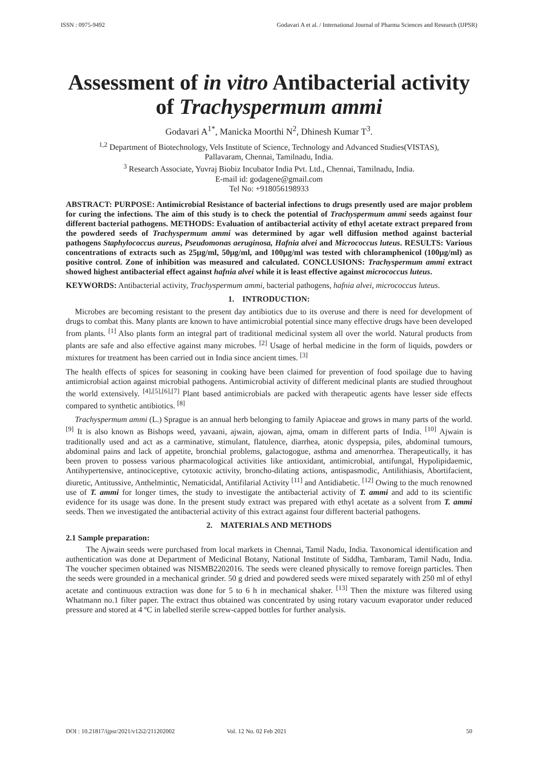ISSN : 0975-9492 Godavari A et al. / International Journal of Pharma Sciences and Research (IJPSR)
Assessment of in vitro Antibacterial activity of Trachyspermum ammi
Godavari A<sup>1*</sup>, Manicka Moorthi N<sup>2</sup>, Dhinesh Kumar T<sup>3</sup>.
<sup>1,2</sup> Department of Biotechnology, Vels Institute of Science, Technology and Advanced Studies(VISTAS),
Pallavaram, Chennai, Tamilnadu, India.
<sup>3</sup> Research Associate, Yuvraj Biobiz Incubator India Pvt. Ltd., Chennai, Tamilnadu, India.
E-mail id: godagene@gmail.com
Tel No: +918056198933
ABSTRACT: PURPOSE: Antimicrobial Resistance of bacterial infections to drugs presently used are major problem for curing the infections. The aim of this study is to check the potential of Trachyspermum ammi seeds against four different bacterial pathogens. METHODS: Evaluation of antibacterial activity of ethyl acetate extract prepared from the powdered seeds of Trachyspermum ammi was determined by agar well diffusion method against bacterial pathogens Staphylococcus aureus, Pseudomonas aeruginosa, Hafnia alvei and Micrococcus luteus. RESULTS: Various concentrations of extracts such as 25µg/ml, 50µg/ml, and 100µg/ml was tested with chloramphenicol (100µg/ml) as positive control. Zone of inhibition was measured and calculated. CONCLUSIONS: Trachyspermum ammi extract showed highest antibacterial effect against hafnia alvei while it is least effective against micrococcus luteus.
KEYWORDS: Antibacterial activity, Trachyspermum ammi, bacterial pathogens, hafnia alvei, micrococcus luteus.
1. INTRODUCTION:
Microbes are becoming resistant to the present day antibiotics due to its overuse and there is need for development of drugs to combat this. Many plants are known to have antimicrobial potential since many effective drugs have been developed from plants. <sup>[1]</sup> Also plants form an integral part of traditional medicinal system all over the world. Natural products from plants are safe and also effective against many microbes. <sup>[2]</sup> Usage of herbal medicine in the form of liquids, powders or mixtures for treatment has been carried out in India since ancient times. <sup>[3]</sup>
The health effects of spices for seasoning in cooking have been claimed for prevention of food spoilage due to having antimicrobial action against microbial pathogens. Antimicrobial activity of different medicinal plants are studied throughout the world extensively. <sup>[4],[5],[6],[7]</sup> Plant based antimicrobials are packed with therapeutic agents have lesser side effects compared to synthetic antibiotics. <sup>[8]</sup>
Trachyspermum ammi (L.) Sprague is an annual herb belonging to family Apiaceae and grows in many parts of the world. <sup>[9]</sup> It is also known as Bishops weed, yavaani, ajwain, ajowan, ajma, omam in different parts of India. <sup>[10]</sup> Ajwain is traditionally used and act as a carminative, stimulant, flatulence, diarrhea, atonic dyspepsia, piles, abdominal tumours, abdominal pains and lack of appetite, bronchial problems, galactogogue, asthma and amenorrhea. Therapeutically, it has been proven to possess various pharmacological activities like antioxidant, antimicrobial, antifungal, Hypolipidaemic, Antihypertensive, antinociceptive, cytotoxic activity, broncho-dilating actions, antispasmodic, Antilithiasis, Abortifacient, diuretic, Antitussive, Anthelmintic, Nematicidal, Antifilarial Activity <sup>[11]</sup> and Antidiabetic. <sup>[12]</sup> Owing to the much renowned use of T. ammi for longer times, the study to investigate the antibacterial activity of T. ammi and add to its scientific evidence for its usage was done. In the present study extract was prepared with ethyl acetate as a solvent from T. ammi seeds. Then we investigated the antibacterial activity of this extract against four different bacterial pathogens.
2. MATERIALS AND METHODS
2.1 Sample preparation:
The Ajwain seeds were purchased from local markets in Chennai, Tamil Nadu, India. Taxonomical identification and authentication was done at Department of Medicinal Botany, National Institute of Siddha, Tambaram, Tamil Nadu, India. The voucher specimen obtained was NISMB2202016. The seeds were cleaned physically to remove foreign particles. Then the seeds were grounded in a mechanical grinder. 50 g dried and powdered seeds were mixed separately with 250 ml of ethyl acetate and continuous extraction was done for 5 to 6 h in mechanical shaker. <sup>[13]</sup> Then the mixture was filtered using Whatmann no.1 filter paper. The extract thus obtained was concentrated by using rotary vacuum evaporator under reduced pressure and stored at 4 ºC in labelled sterile screw-capped bottles for further analysis.
DOI : 10.21817/ijpsr/2021/v12i2/211202002 Vol. 12 No. 02 Feb 2021 50